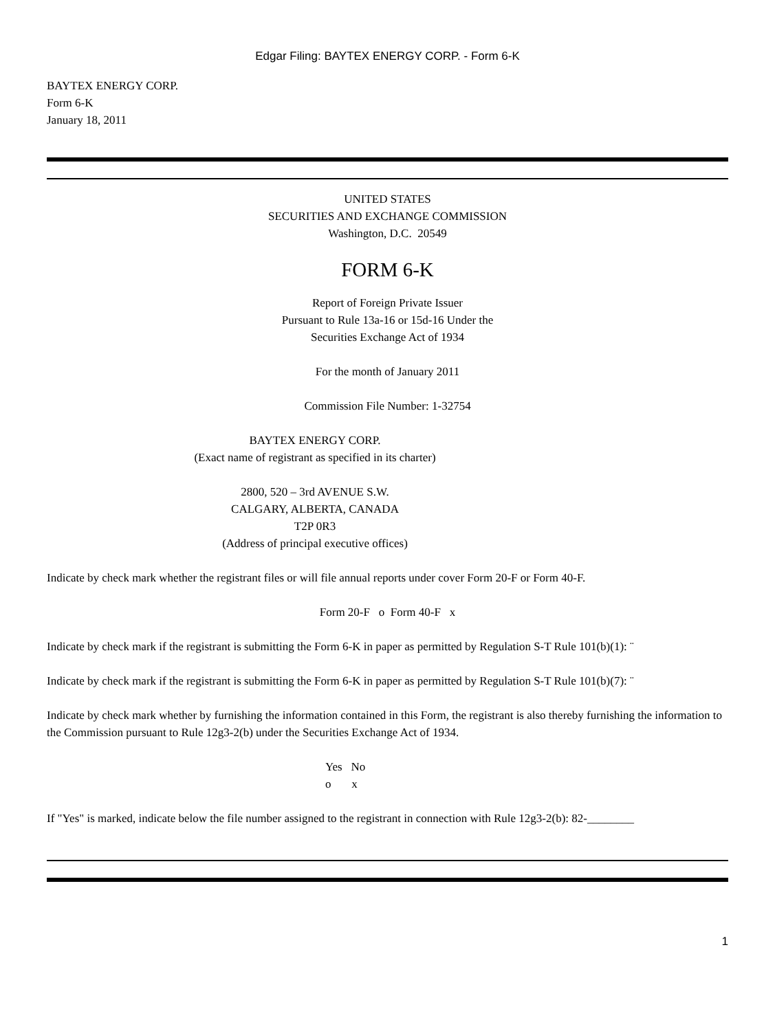Edgar Filing: BAYTEX ENERGY CORP. - Form 6-K
BAYTEX ENERGY CORP.
Form 6-K
January 18, 2011
UNITED STATES
SECURITIES AND EXCHANGE COMMISSION
Washington, D.C. 20549
FORM 6-K
Report of Foreign Private Issuer
Pursuant to Rule 13a-16 or 15d-16 Under the
Securities Exchange Act of 1934
For the month of January 2011
Commission File Number: 1-32754
BAYTEX ENERGY CORP.
(Exact name of registrant as specified in its charter)
2800, 520 – 3rd AVENUE S.W.
CALGARY, ALBERTA, CANADA
T2P 0R3
(Address of principal executive offices)
Indicate by check mark whether the registrant files or will file annual reports under cover Form 20-F or Form 40-F.
Form 20-F o Form 40-F x
Indicate by check mark if the registrant is submitting the Form 6-K in paper as permitted by Regulation S-T Rule 101(b)(1): ¨
Indicate by check mark if the registrant is submitting the Form 6-K in paper as permitted by Regulation S-T Rule 101(b)(7): ¨
Indicate by check mark whether by furnishing the information contained in this Form, the registrant is also thereby furnishing the information to the Commission pursuant to Rule 12g3-2(b) under the Securities Exchange Act of 1934.
Yes No
o x
If "Yes" is marked, indicate below the file number assigned to the registrant in connection with Rule 12g3-2(b): 82-________
1